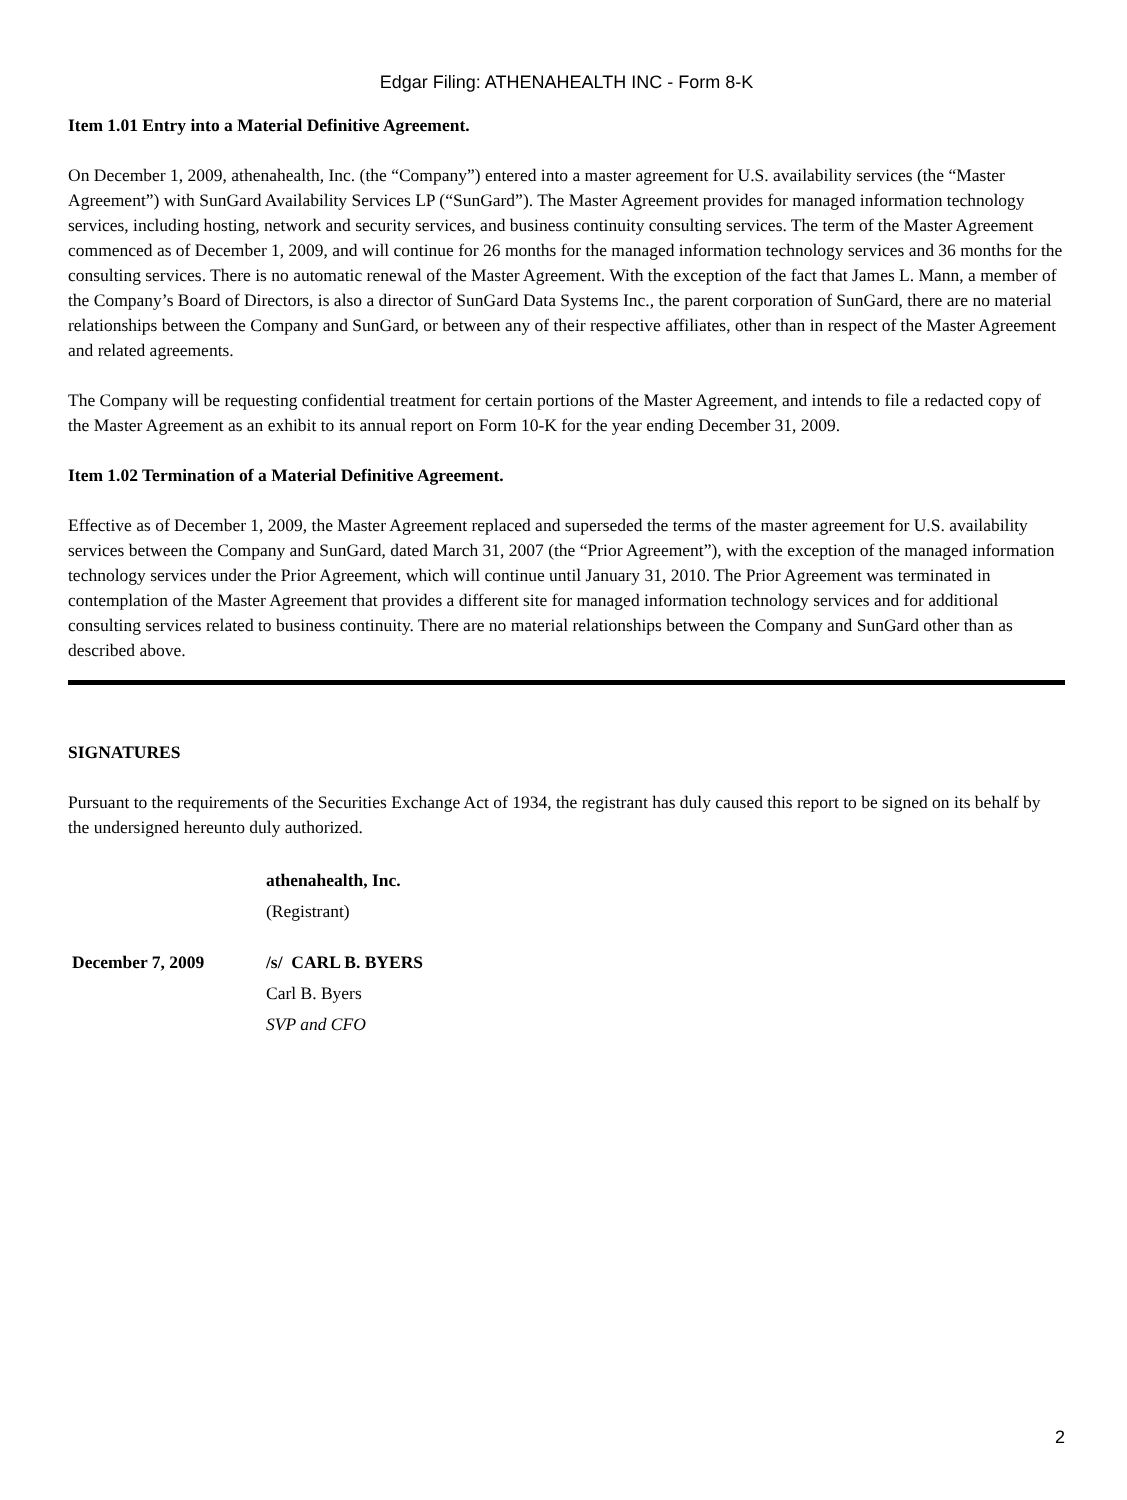Edgar Filing: ATHENAHEALTH INC - Form 8-K
Item 1.01 Entry into a Material Definitive Agreement.
On December 1, 2009, athenahealth, Inc. (the “Company”) entered into a master agreement for U.S. availability services (the “Master Agreement”) with SunGard Availability Services LP (“SunGard”). The Master Agreement provides for managed information technology services, including hosting, network and security services, and business continuity consulting services. The term of the Master Agreement commenced as of December 1, 2009, and will continue for 26 months for the managed information technology services and 36 months for the consulting services. There is no automatic renewal of the Master Agreement. With the exception of the fact that James L. Mann, a member of the Company’s Board of Directors, is also a director of SunGard Data Systems Inc., the parent corporation of SunGard, there are no material relationships between the Company and SunGard, or between any of their respective affiliates, other than in respect of the Master Agreement and related agreements.
The Company will be requesting confidential treatment for certain portions of the Master Agreement, and intends to file a redacted copy of the Master Agreement as an exhibit to its annual report on Form 10-K for the year ending December 31, 2009.
Item 1.02 Termination of a Material Definitive Agreement.
Effective as of December 1, 2009, the Master Agreement replaced and superseded the terms of the master agreement for U.S. availability services between the Company and SunGard, dated March 31, 2007 (the “Prior Agreement”), with the exception of the managed information technology services under the Prior Agreement, which will continue until January 31, 2010. The Prior Agreement was terminated in contemplation of the Master Agreement that provides a different site for managed information technology services and for additional consulting services related to business continuity. There are no material relationships between the Company and SunGard other than as described above.
SIGNATURES
Pursuant to the requirements of the Securities Exchange Act of 1934, the registrant has duly caused this report to be signed on its behalf by the undersigned hereunto duly authorized.
athenahealth, Inc.
(Registrant)
December 7, 2009 /s/ CARL B. BYERS
Carl B. Byers
SVP and CFO
2